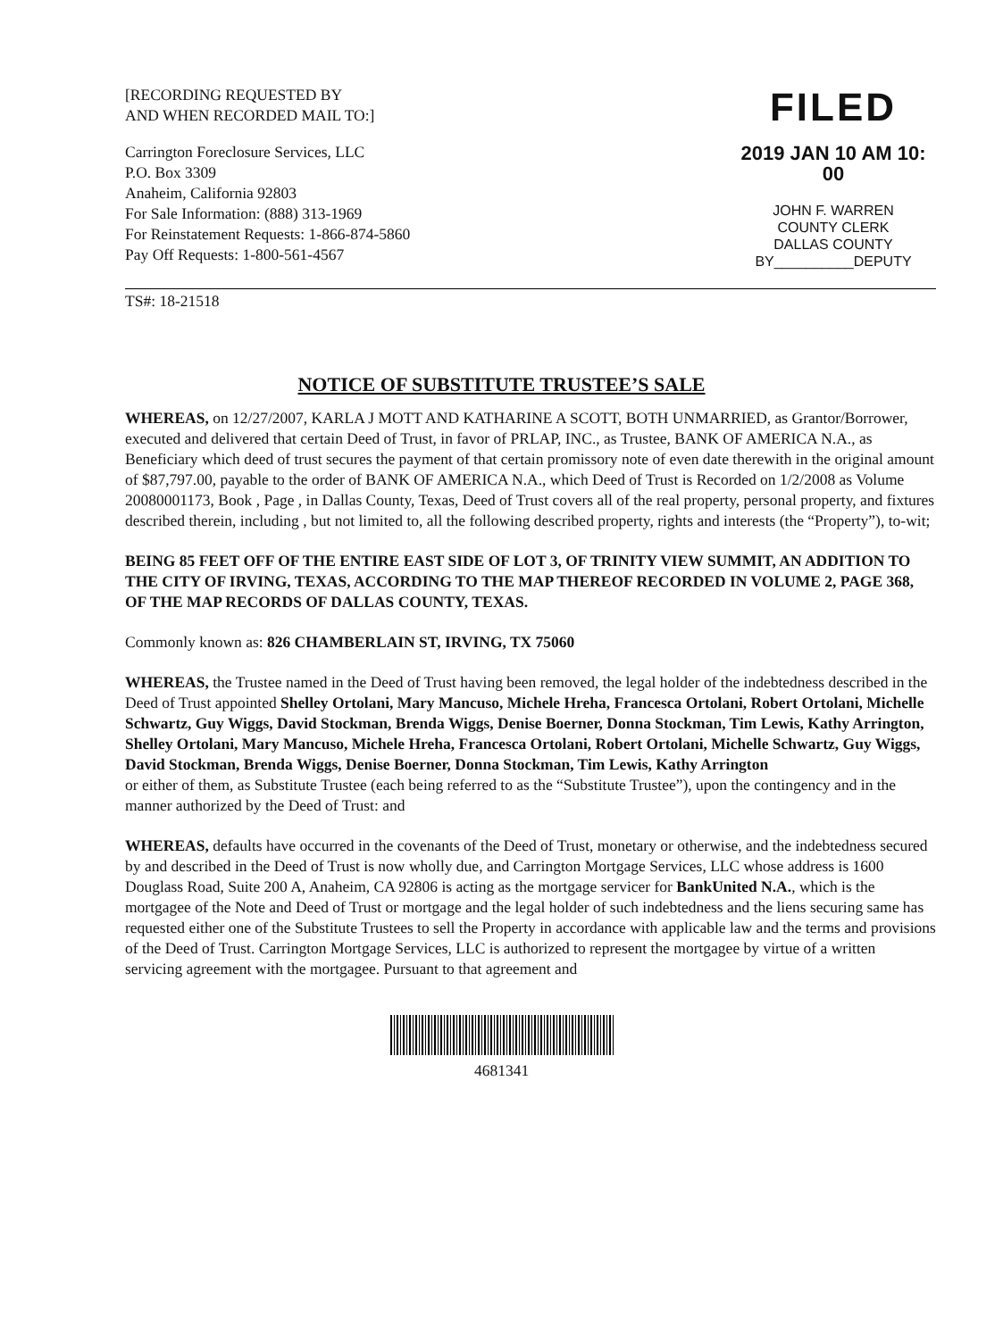[RECORDING REQUESTED BY
AND WHEN RECORDED MAIL TO:]
Carrington Foreclosure Services, LLC
P.O. Box 3309
Anaheim, California 92803
For Sale Information: (888) 313-1969
For Reinstatement Requests: 1-866-874-5860
Pay Off Requests: 1-800-561-4567
FILED
2019 JAN 10 AM 10: 00
JOHN F. WARREN
COUNTY CLERK
DALLAS COUNTY
BY__________DEPUTY
TS#: 18-21518
NOTICE OF SUBSTITUTE TRUSTEE’S SALE
WHEREAS, on 12/27/2007, KARLA J MOTT AND KATHARINE A SCOTT, BOTH UNMARRIED, as Grantor/Borrower, executed and delivered that certain Deed of Trust, in favor of PRLAP, INC., as Trustee, BANK OF AMERICA N.A., as Beneficiary which deed of trust secures the payment of that certain promissory note of even date therewith in the original amount of $87,797.00, payable to the order of BANK OF AMERICA N.A., which Deed of Trust is Recorded on 1/2/2008 as Volume 20080001173, Book , Page , in Dallas County, Texas, Deed of Trust covers all of the real property, personal property, and fixtures described therein, including , but not limited to, all the following described property, rights and interests (the “Property”), to-wit;
BEING 85 FEET OFF OF THE ENTIRE EAST SIDE OF LOT 3, OF TRINITY VIEW SUMMIT, AN ADDITION TO THE CITY OF IRVING, TEXAS, ACCORDING TO THE MAP THEREOF RECORDED IN VOLUME 2, PAGE 368, OF THE MAP RECORDS OF DALLAS COUNTY, TEXAS.
Commonly known as: 826 CHAMBERLAIN ST, IRVING, TX 75060
WHEREAS, the Trustee named in the Deed of Trust having been removed, the legal holder of the indebtedness described in the Deed of Trust appointed Shelley Ortolani, Mary Mancuso, Michele Hreha, Francesca Ortolani, Robert Ortolani, Michelle Schwartz, Guy Wiggs, David Stockman, Brenda Wiggs, Denise Boerner, Donna Stockman, Tim Lewis, Kathy Arrington, Shelley Ortolani, Mary Mancuso, Michele Hreha, Francesca Ortolani, Robert Ortolani, Michelle Schwartz, Guy Wiggs, David Stockman, Brenda Wiggs, Denise Boerner, Donna Stockman, Tim Lewis, Kathy Arrington
or either of them, as Substitute Trustee (each being referred to as the “Substitute Trustee”), upon the contingency and in the manner authorized by the Deed of Trust: and
WHEREAS, defaults have occurred in the covenants of the Deed of Trust, monetary or otherwise, and the indebtedness secured by and described in the Deed of Trust is now wholly due, and Carrington Mortgage Services, LLC whose address is 1600 Douglass Road, Suite 200 A, Anaheim, CA 92806 is acting as the mortgage servicer for BankUnited N.A., which is the mortgagee of the Note and Deed of Trust or mortgage and the legal holder of such indebtedness and the liens securing same has requested either one of the Substitute Trustees to sell the Property in accordance with applicable law and the terms and provisions of the Deed of Trust. Carrington Mortgage Services, LLC is authorized to represent the mortgagee by virtue of a written servicing agreement with the mortgagee. Pursuant to that agreement and
4681341